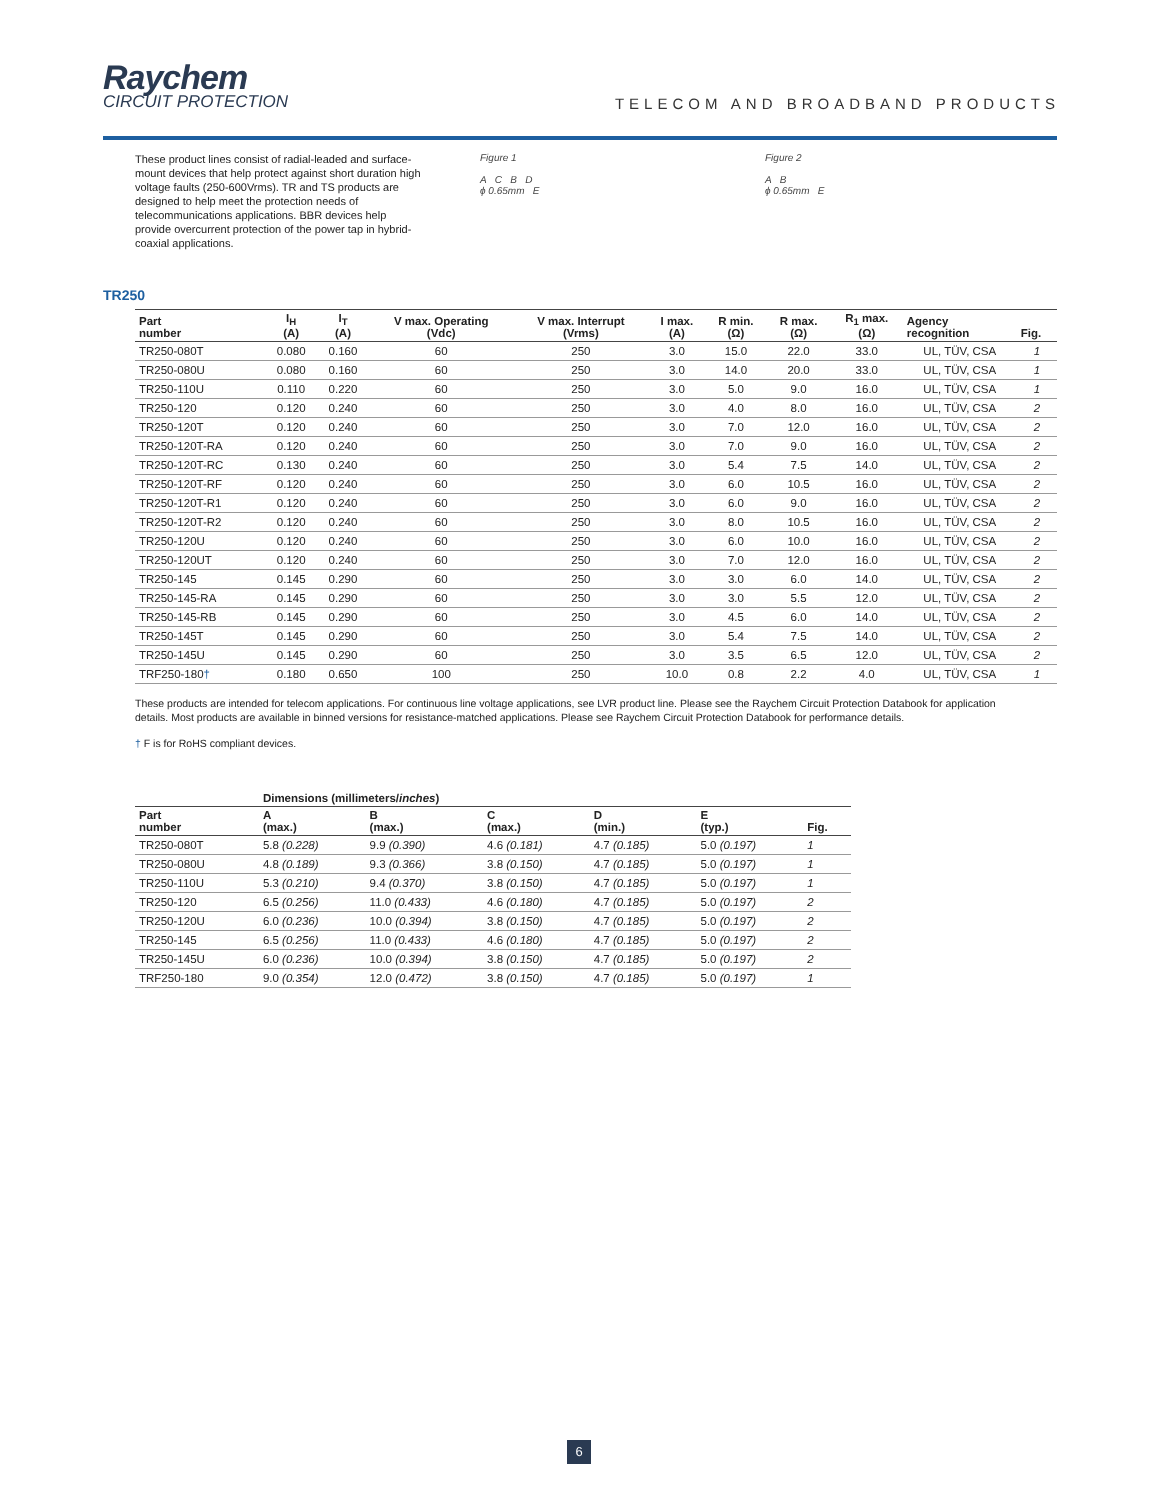Raychem
CIRCUIT PROTECTION
TELECOM AND BROADBAND PRODUCTS
These product lines consist of radial-leaded and surface-mount devices that help protect against short duration high voltage faults (250-600Vrms). TR and TS products are designed to help meet the protection needs of telecommunications applications. BBR devices help provide overcurrent protection of the power tap in hybrid-coaxial applications.
Figure 1
A C B D
ϕ 0.65mm E
Figure 2
A B
ϕ 0.65mm E
TR250
| Part number | I<sub>H</sub> (A) | I<sub>T</sub> (A) | V max. Operating (Vdc) | V max. Interrupt (Vrms) | I max. (A) | R min. (Ω) | R max. (Ω) | R<sub>1</sub> max. (Ω) | Agency recognition | Fig. |
| --- | --- | --- | --- | --- | --- | --- | --- | --- | --- | --- |
| TR250-080T | 0.080 | 0.160 | 60 | 250 | 3.0 | 15.0 | 22.0 | 33.0 | UL, TÜV, CSA | 1 |
| TR250-080U | 0.080 | 0.160 | 60 | 250 | 3.0 | 14.0 | 20.0 | 33.0 | UL, TÜV, CSA | 1 |
| TR250-110U | 0.110 | 0.220 | 60 | 250 | 3.0 | 5.0 | 9.0 | 16.0 | UL, TÜV, CSA | 1 |
| TR250-120 | 0.120 | 0.240 | 60 | 250 | 3.0 | 4.0 | 8.0 | 16.0 | UL, TÜV, CSA | 2 |
| TR250-120T | 0.120 | 0.240 | 60 | 250 | 3.0 | 7.0 | 12.0 | 16.0 | UL, TÜV, CSA | 2 |
| TR250-120T-RA | 0.120 | 0.240 | 60 | 250 | 3.0 | 7.0 | 9.0 | 16.0 | UL, TÜV, CSA | 2 |
| TR250-120T-RC | 0.130 | 0.240 | 60 | 250 | 3.0 | 5.4 | 7.5 | 14.0 | UL, TÜV, CSA | 2 |
| TR250-120T-RF | 0.120 | 0.240 | 60 | 250 | 3.0 | 6.0 | 10.5 | 16.0 | UL, TÜV, CSA | 2 |
| TR250-120T-R1 | 0.120 | 0.240 | 60 | 250 | 3.0 | 6.0 | 9.0 | 16.0 | UL, TÜV, CSA | 2 |
| TR250-120T-R2 | 0.120 | 0.240 | 60 | 250 | 3.0 | 8.0 | 10.5 | 16.0 | UL, TÜV, CSA | 2 |
| TR250-120U | 0.120 | 0.240 | 60 | 250 | 3.0 | 6.0 | 10.0 | 16.0 | UL, TÜV, CSA | 2 |
| TR250-120UT | 0.120 | 0.240 | 60 | 250 | 3.0 | 7.0 | 12.0 | 16.0 | UL, TÜV, CSA | 2 |
| TR250-145 | 0.145 | 0.290 | 60 | 250 | 3.0 | 3.0 | 6.0 | 14.0 | UL, TÜV, CSA | 2 |
| TR250-145-RA | 0.145 | 0.290 | 60 | 250 | 3.0 | 3.0 | 5.5 | 12.0 | UL, TÜV, CSA | 2 |
| TR250-145-RB | 0.145 | 0.290 | 60 | 250 | 3.0 | 4.5 | 6.0 | 14.0 | UL, TÜV, CSA | 2 |
| TR250-145T | 0.145 | 0.290 | 60 | 250 | 3.0 | 5.4 | 7.5 | 14.0 | UL, TÜV, CSA | 2 |
| TR250-145U | 0.145 | 0.290 | 60 | 250 | 3.0 | 3.5 | 6.5 | 12.0 | UL, TÜV, CSA | 2 |
| TRF250-180 † | 0.180 | 0.650 | 100 | 250 | 10.0 | 0.8 | 2.2 | 4.0 | UL, TÜV, CSA | 1 |
These products are intended for telecom applications. For continuous line voltage applications, see LVR product line. Please see the Raychem Circuit Protection Databook for application details. Most products are available in binned versions for resistance-matched applications. Please see Raychem Circuit Protection Databook for performance details.
† F is for RoHS compliant devices.
| | Dimensions (millimeters/ inches ) | | | | | |
| --- | --- | --- | --- | --- | --- | --- |
| Part number | A (max.) | B (max.) | C (max.) | D (min.) | E (typ.) | Fig. |
| TR250-080T | 5.8 (0.228) | 9.9 (0.390) | 4.6 (0.181) | 4.7 (0.185) | 5.0 (0.197) | 1 |
| TR250-080U | 4.8 (0.189) | 9.3 (0.366) | 3.8 (0.150) | 4.7 (0.185) | 5.0 (0.197) | 1 |
| TR250-110U | 5.3 (0.210) | 9.4 (0.370) | 3.8 (0.150) | 4.7 (0.185) | 5.0 (0.197) | 1 |
| TR250-120 | 6.5 (0.256) | 11.0 (0.433) | 4.6 (0.180) | 4.7 (0.185) | 5.0 (0.197) | 2 |
| TR250-120U | 6.0 (0.236) | 10.0 (0.394) | 3.8 (0.150) | 4.7 (0.185) | 5.0 (0.197) | 2 |
| TR250-145 | 6.5 (0.256) | 11.0 (0.433) | 4.6 (0.180) | 4.7 (0.185) | 5.0 (0.197) | 2 |
| TR250-145U | 6.0 (0.236) | 10.0 (0.394) | 3.8 (0.150) | 4.7 (0.185) | 5.0 (0.197) | 2 |
| TRF250-180 | 9.0 (0.354) | 12.0 (0.472) | 3.8 (0.150) | 4.7 (0.185) | 5.0 (0.197) | 1 |
6